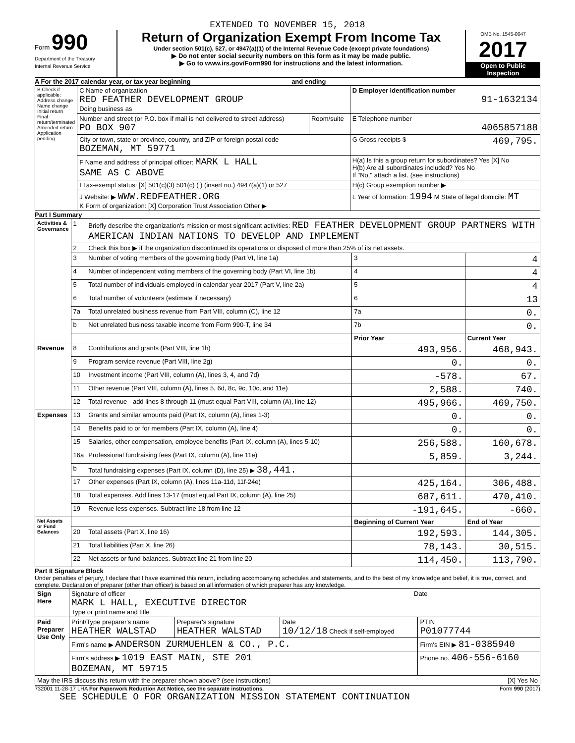EXTENDED TO NOVEMBER 15, 2018
Form 990
Department of the Treasury
Internal Revenue Service
Return of Organization Exempt From Income Tax
Under section 501(c), 527, or 4947(a)(1) of the Internal Revenue Code (except private foundations)
▶ Do not enter social security numbers on this form as it may be made public.
▶ Go to www.irs.gov/Form990 for instructions and the latest information.
OMB No. 1545-0047
2017
Open to Public Inspection
A For the 2017 calendar year, or tax year beginning and ending
| B Check if applicable: Address change Name change Initial return Final return/terminated Amended return Application pending | C Name of organization RED FEATHER DEVELOPMENT GROUP Doing business as | | D Employer identification number 91-1632134 |
| | Number and street (or P.O. box if mail is not delivered to street address) PO BOX 907 | Room/suite | E Telephone number 4065857188 |
| | City or town, state or province, country, and ZIP or foreign postal code BOZEMAN, MT 59771 | | G Gross receipts $ 469,795. |
| | F Name and address of principal officer: MARK L HALL SAME AS C ABOVE | | H(a) Is this a group return for subordinates? Yes [X] No H(b) Are all subordinates included? Yes No If "No," attach a list. (see instructions) |
| | I Tax-exempt status: [X] 501(c)(3) 501(c) ( ) (insert no.) 4947(a)(1) or 527 | | H(c) Group exemption number ▶ |
| | J Website: ▶ WWW.REDFEATHER.ORG K Form of organization: [X] Corporation Trust Association Other ▶ | | L Year of formation: 1994 M State of legal domicile: MT |
Part I Summary
| Activities & Governance | 1 | Briefly describe the organization's mission or most significant activities: RED FEATHER DEVELOPMENT GROUP PARTNERS WITH AMERICAN INDIAN NATIONS TO DEVELOP AND IMPLEMENT | | |
| | 2 | Check this box ▶ if the organization discontinued its operations or disposed of more than 25% of its net assets. | | |
| | 3 | Number of voting members of the governing body (Part VI, line 1a) | 3 | 4 |
| | 4 | Number of independent voting members of the governing body (Part VI, line 1b) | 4 | 4 |
| | 5 | Total number of individuals employed in calendar year 2017 (Part V, line 2a) | 5 | 4 |
| | 6 | Total number of volunteers (estimate if necessary) | 6 | 13 |
| | 7a | Total unrelated business revenue from Part VIII, column (C), line 12 | 7a | 0. |
| | b | Net unrelated business taxable income from Form 990-T, line 34 | 7b | 0. |
| | | | Prior Year | Current Year |
| Revenue | 8 | Contributions and grants (Part VIII, line 1h) | 493,956. | 468,943. |
| | 9 | Program service revenue (Part VIII, line 2g) | 0. | 0. |
| | 10 | Investment income (Part VIII, column (A), lines 3, 4, and 7d) | -578. | 67. |
| | 11 | Other revenue (Part VIII, column (A), lines 5, 6d, 8c, 9c, 10c, and 11e) | 2,588. | 740. |
| | 12 | Total revenue - add lines 8 through 11 (must equal Part VIII, column (A), line 12) | 495,966. | 469,750. |
| Expenses | 13 | Grants and similar amounts paid (Part IX, column (A), lines 1-3) | 0. | 0. |
| | 14 | Benefits paid to or for members (Part IX, column (A), line 4) | 0. | 0. |
| | 15 | Salaries, other compensation, employee benefits (Part IX, column (A), lines 5-10) | 256,588. | 160,678. |
| | 16a | Professional fundraising fees (Part IX, column (A), line 11e) | 5,859. | 3,244. |
| | b | Total fundraising expenses (Part IX, column (D), line 25) ▶ 38,441. | | |
| | 17 | Other expenses (Part IX, column (A), lines 11a-11d, 11f-24e) | 425,164. | 306,488. |
| | 18 | Total expenses. Add lines 13-17 (must equal Part IX, column (A), line 25) | 687,611. | 470,410. |
| | 19 | Revenue less expenses. Subtract line 18 from line 12 | -191,645. | -660. |
| Net Assets or Fund Balances | | | Beginning of Current Year | End of Year |
| | 20 | Total assets (Part X, line 16) | 192,593. | 144,305. |
| | 21 | Total liabilities (Part X, line 26) | 78,143. | 30,515. |
| | 22 | Net assets or fund balances. Subtract line 21 from line 20 | 114,450. | 113,790. |
Part II Signature Block
Under penalties of perjury, I declare that I have examined this return, including accompanying schedules and statements, and to the best of my knowledge and belief, it is true, correct, and complete. Declaration of preparer (other than officer) is based on all information of which preparer has any knowledge.
| Sign Here | Signature of officer Date MARK L HALL, EXECUTIVE DIRECTOR Type or print name and title | | | |
| Paid Preparer Use Only | Print/Type preparer's name HEATHER WALSTAD | Preparer's signature HEATHER WALSTAD | Date 10/12/18 Check if self-employed | PTIN P01077744 |
| | Firm's name ▶ ANDERSON ZURMUEHLEN & CO., P.C. | | | Firm's EIN ▶ 81-0385940 |
| | Firm's address ▶ 1019 EAST MAIN, STE 201 BOZEMAN, MT 59715 | | | Phone no. 406-556-6160 |
| May the IRS discuss this return with the preparer shown above? (see instructions) [X] Yes No | | | | |
732001 11-28-17 LHA For Paperwork Reduction Act Notice, see the separate instructions. Form 990 (2017)
SEE SCHEDULE O FOR ORGANIZATION MISSION STATEMENT CONTINUATION